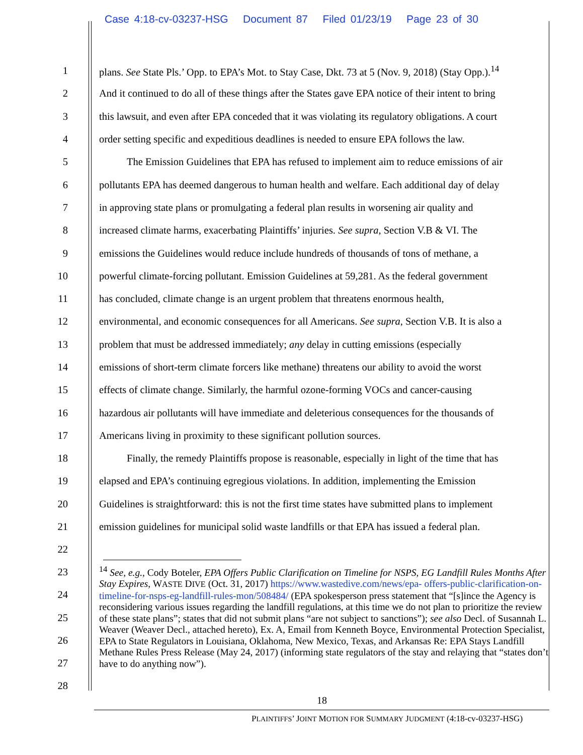Case 4:18-cv-03237-HSG Document 87 Filed 01/23/19 Page 23 of 30
1 plans. See State Pls.’ Opp. to EPA’s Mot. to Stay Case, Dkt. 73 at 5 (Nov. 9, 2018) (Stay Opp.).<sup>14</sup>
2 And it continued to do all of these things after the States gave EPA notice of their intent to bring
3 this lawsuit, and even after EPA conceded that it was violating its regulatory obligations. A court
4 order setting specific and expeditious deadlines is needed to ensure EPA follows the law.
5 The Emission Guidelines that EPA has refused to implement aim to reduce emissions of air
6 pollutants EPA has deemed dangerous to human health and welfare. Each additional day of delay
7 in approving state plans or promulgating a federal plan results in worsening air quality and
8 increased climate harms, exacerbating Plaintiffs’ injuries. See supra, Section V.B & VI. The
9 emissions the Guidelines would reduce include hundreds of thousands of tons of methane, a
10 powerful climate-forcing pollutant. Emission Guidelines at 59,281. As the federal government
11 has concluded, climate change is an urgent problem that threatens enormous health,
12 environmental, and economic consequences for all Americans. See supra, Section V.B. It is also a
13 problem that must be addressed immediately; any delay in cutting emissions (especially
14 emissions of short-term climate forcers like methane) threatens our ability to avoid the worst
15 effects of climate change. Similarly, the harmful ozone-forming VOCs and cancer-causing
16 hazardous air pollutants will have immediate and deleterious consequences for the thousands of
17 Americans living in proximity to these significant pollution sources.
18 Finally, the remedy Plaintiffs propose is reasonable, especially in light of the time that has
19 elapsed and EPA’s continuing egregious violations. In addition, implementing the Emission
20 Guidelines is straightforward: this is not the first time states have submitted plans to implement
21 emission guidelines for municipal solid waste landfills or that EPA has issued a federal plan.
22
23
24
25
26
27
28
<sup>14</sup> See, e.g., Cody Boteler, EPA Offers Public Clarification on Timeline for NSPS, EG Landfill Rules Months After Stay Expires, WASTE DIVE (Oct. 31, 2017) https://www.wastedive.com/news/epa- offers-public-clarification-on-timeline-for-nsps-eg-landfill-rules-mon/508484/ (EPA spokesperson press statement that “[s]ince the Agency is reconsidering various issues regarding the landfill regulations, at this time we do not plan to prioritize the review of these state plans”; states that did not submit plans “are not subject to sanctions”); see also Decl. of Susannah L. Weaver (Weaver Decl., attached hereto), Ex. A, Email from Kenneth Boyce, Environmental Protection Specialist, EPA to State Regulators in Louisiana, Oklahoma, New Mexico, Texas, and Arkansas Re: EPA Stays Landfill Methane Rules Press Release (May 24, 2017) (informing state regulators of the stay and relaying that “states don’t have to do anything now”).
18
PLAINTIFFS’ JOINT MOTION FOR SUMMARY JUDGMENT (4:18-cv-03237-HSG)